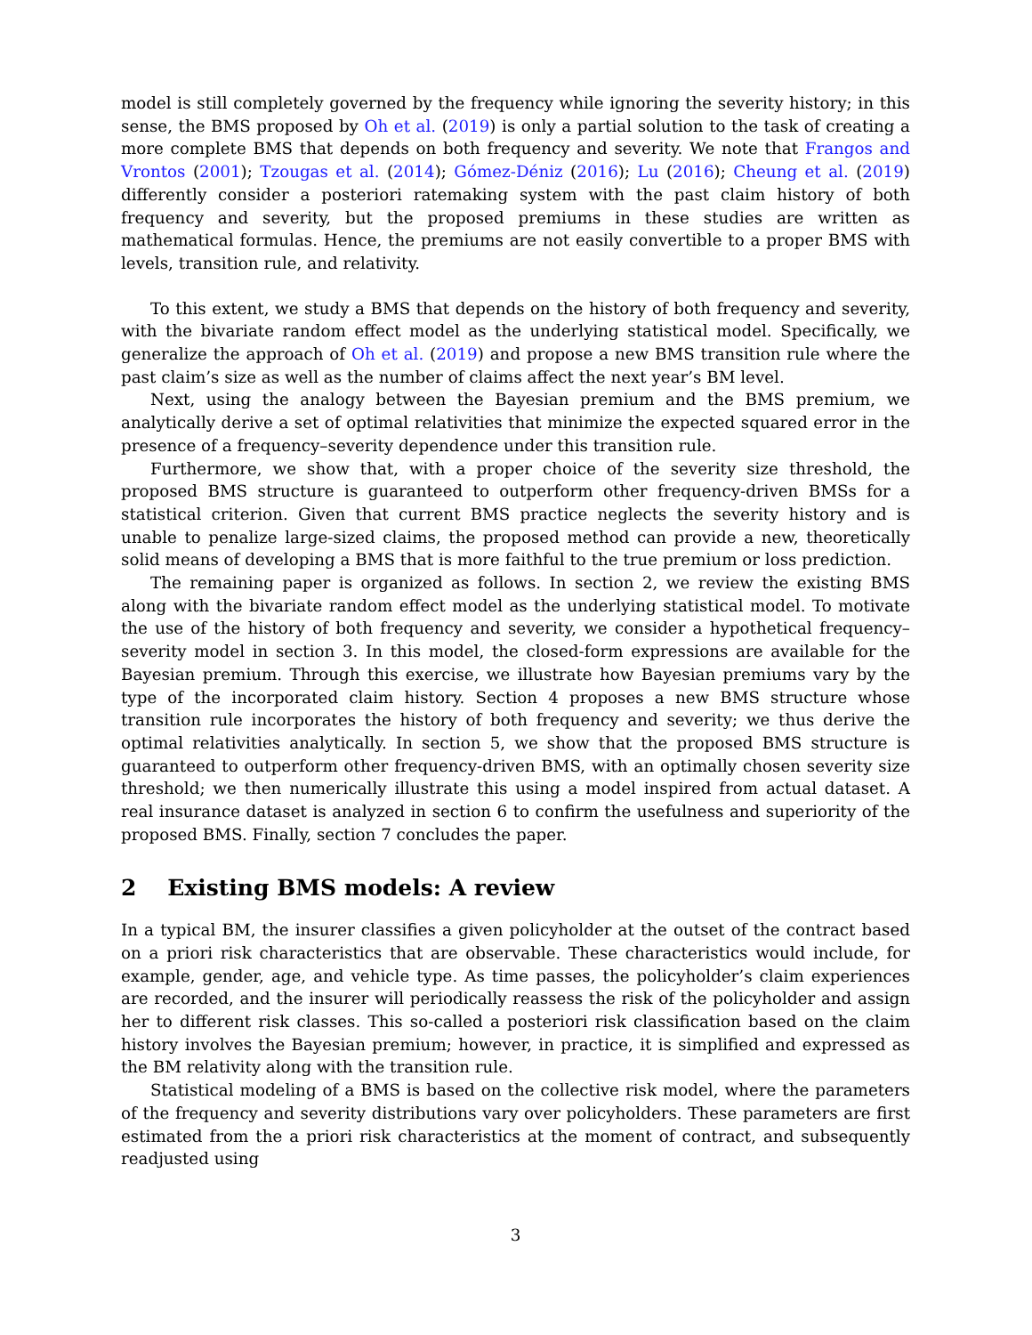model is still completely governed by the frequency while ignoring the severity history; in this sense, the BMS proposed by Oh et al. (2019) is only a partial solution to the task of creating a more complete BMS that depends on both frequency and severity. We note that Frangos and Vrontos (2001); Tzougas et al. (2014); Gómez-Déniz (2016); Lu (2016); Cheung et al. (2019) differently consider a posteriori ratemaking system with the past claim history of both frequency and severity, but the proposed premiums in these studies are written as mathematical formulas. Hence, the premiums are not easily convertible to a proper BMS with levels, transition rule, and relativity.
To this extent, we study a BMS that depends on the history of both frequency and severity, with the bivariate random effect model as the underlying statistical model. Specifically, we generalize the approach of Oh et al. (2019) and propose a new BMS transition rule where the past claim’s size as well as the number of claims affect the next year’s BM level.
Next, using the analogy between the Bayesian premium and the BMS premium, we analytically derive a set of optimal relativities that minimize the expected squared error in the presence of a frequency–severity dependence under this transition rule.
Furthermore, we show that, with a proper choice of the severity size threshold, the proposed BMS structure is guaranteed to outperform other frequency-driven BMSs for a statistical criterion. Given that current BMS practice neglects the severity history and is unable to penalize large-sized claims, the proposed method can provide a new, theoretically solid means of developing a BMS that is more faithful to the true premium or loss prediction.
The remaining paper is organized as follows. In section 2, we review the existing BMS along with the bivariate random effect model as the underlying statistical model. To motivate the use of the history of both frequency and severity, we consider a hypothetical frequency–severity model in section 3. In this model, the closed-form expressions are available for the Bayesian premium. Through this exercise, we illustrate how Bayesian premiums vary by the type of the incorporated claim history. Section 4 proposes a new BMS structure whose transition rule incorporates the history of both frequency and severity; we thus derive the optimal relativities analytically. In section 5, we show that the proposed BMS structure is guaranteed to outperform other frequency-driven BMS, with an optimally chosen severity size threshold; we then numerically illustrate this using a model inspired from actual dataset. A real insurance dataset is analyzed in section 6 to confirm the usefulness and superiority of the proposed BMS. Finally, section 7 concludes the paper.
2 Existing BMS models: A review
In a typical BM, the insurer classifies a given policyholder at the outset of the contract based on a priori risk characteristics that are observable. These characteristics would include, for example, gender, age, and vehicle type. As time passes, the policyholder’s claim experiences are recorded, and the insurer will periodically reassess the risk of the policyholder and assign her to different risk classes. This so-called a posteriori risk classification based on the claim history involves the Bayesian premium; however, in practice, it is simplified and expressed as the BM relativity along with the transition rule.
Statistical modeling of a BMS is based on the collective risk model, where the parameters of the frequency and severity distributions vary over policyholders. These parameters are first estimated from the a priori risk characteristics at the moment of contract, and subsequently readjusted using
3